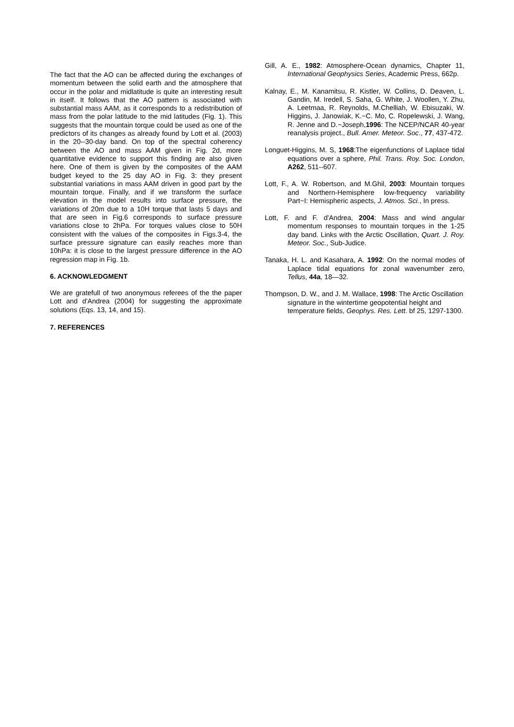The fact that the AO can be affected during the exchanges of momentum between the solid earth and the atmosphere that occur in the polar and midlatitude is quite an interesting result in itself. It follows that the AO pattern is associated with substantial mass AAM, as it corresponds to a redistribution of mass from the polar latitude to the mid latitudes (Fig. 1). This suggests that the mountain torque could be used as one of the predictors of its changes as already found by Lott et al. (2003) in the 20--30-day band. On top of the spectral coherency between the AO and mass AAM given in Fig. 2d, more quantitative evidence to support this finding are also given here. One of them is given by the composites of the AAM budget keyed to the 25 day AO in Fig. 3: they present substantial variations in mass AAM driven in good part by the mountain torque. Finally, and if we transform the surface elevation in the model results into surface pressure, the variations of 20m due to a 10H torque that lasts 5 days and that are seen in Fig.6 corresponds to surface pressure variations close to 2hPa. For torques values close to 50H consistent with the values of the composites in Figs.3-4, the surface pressure signature can easily reaches more than 10hPa: it is close to the largest pressure difference in the AO regression map in Fig. 1b.
6. ACKNOWLEDGMENT
We are gratefull of two anonymous referees of the the paper Lott and d'Andrea (2004) for suggesting the approximate solutions (Eqs. 13, 14, and 15).
7. REFERENCES
Gill, A. E., 1982: Atmosphere-Ocean dynamics, Chapter 11, International Geophysics Series, Academic Press, 662p.
Kalnay, E., M. Kanamitsu, R. Kistler, W. Collins, D. Deaven, L. Gandin, M. Iredell, S. Saha, G. White, J. Woollen, Y. Zhu, A. Leetmaa, R. Reynolds, M.Chelliah, W. Ebisuzaki, W. Higgins, J. Janowiak, K.~C. Mo, C. Ropelewski, J. Wang, R. Jenne and D.~Joseph,1996: The NCEP/NCAR 40-year reanalysis project., Bull. Amer. Meteor. Soc., 77, 437-472.
Longuet-Higgins, M. S, 1968:The eigenfunctions of Laplace tidal equations over a sphere, Phil. Trans. Roy. Soc. London, A262, 511--607.
Lott, F., A. W. Robertson, and M.Ghil, 2003: Mountain torques and Northern-Hemisphere low-frequency variability Part~I: Hemispheric aspects, J. Atmos. Sci., In press.
Lott, F. and F. d'Andrea, 2004: Mass and wind angular momentum responses to mountain torques in the 1-25 day band. Links with the Arctic Oscillation, Quart. J. Roy. Meteor. Soc., Sub-Judice.
Tanaka, H. L. and Kasahara, A. 1992: On the normal modes of Laplace tidal equations for zonal wavenumber zero, Tellus, 44a, 18—32.
Thompson, D. W., and J. M. Wallace, 1998: The Arctic Oscillation signature in the wintertime geopotential height and temperature fields, Geophys. Res. Lett. bf 25, 1297-1300.